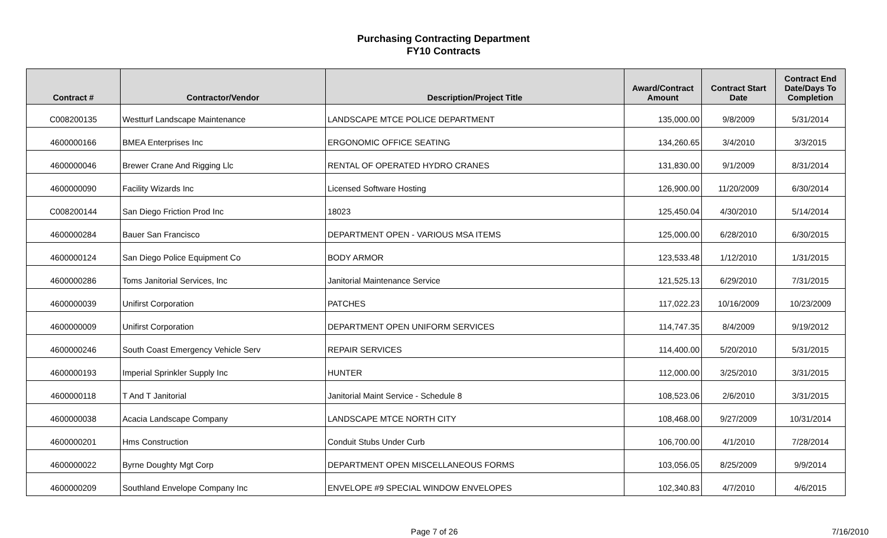Purchasing Contracting Department
FY10 Contracts
| Contract # | Contractor/Vendor | Description/Project Title | Award/Contract Amount | Contract Start Date | Contract End Date/Days To Completion |
| --- | --- | --- | --- | --- | --- |
| C008200135 | Westturf Landscape Maintenance | LANDSCAPE MTCE POLICE DEPARTMENT | 135,000.00 | 9/8/2009 | 5/31/2014 |
| 4600000166 | BMEA Enterprises Inc | ERGONOMIC OFFICE SEATING | 134,260.65 | 3/4/2010 | 3/3/2015 |
| 4600000046 | Brewer Crane And Rigging Llc | RENTAL OF OPERATED HYDRO CRANES | 131,830.00 | 9/1/2009 | 8/31/2014 |
| 4600000090 | Facility Wizards Inc | Licensed Software Hosting | 126,900.00 | 11/20/2009 | 6/30/2014 |
| C008200144 | San Diego Friction Prod Inc | 18023 | 125,450.04 | 4/30/2010 | 5/14/2014 |
| 4600000284 | Bauer San Francisco | DEPARTMENT OPEN - VARIOUS MSA ITEMS | 125,000.00 | 6/28/2010 | 6/30/2015 |
| 4600000124 | San Diego Police Equipment Co | BODY ARMOR | 123,533.48 | 1/12/2010 | 1/31/2015 |
| 4600000286 | Toms Janitorial Services, Inc | Janitorial Maintenance Service | 121,525.13 | 6/29/2010 | 7/31/2015 |
| 4600000039 | Unifirst Corporation | PATCHES | 117,022.23 | 10/16/2009 | 10/23/2009 |
| 4600000009 | Unifirst Corporation | DEPARTMENT OPEN UNIFORM SERVICES | 114,747.35 | 8/4/2009 | 9/19/2012 |
| 4600000246 | South Coast Emergency Vehicle Serv | REPAIR SERVICES | 114,400.00 | 5/20/2010 | 5/31/2015 |
| 4600000193 | Imperial Sprinkler Supply Inc | HUNTER | 112,000.00 | 3/25/2010 | 3/31/2015 |
| 4600000118 | T And T Janitorial | Janitorial Maint Service - Schedule 8 | 108,523.06 | 2/6/2010 | 3/31/2015 |
| 4600000038 | Acacia Landscape Company | LANDSCAPE MTCE NORTH CITY | 108,468.00 | 9/27/2009 | 10/31/2014 |
| 4600000201 | Hms Construction | Conduit Stubs Under Curb | 106,700.00 | 4/1/2010 | 7/28/2014 |
| 4600000022 | Byrne Doughty Mgt Corp | DEPARTMENT OPEN MISCELLANEOUS FORMS | 103,056.05 | 8/25/2009 | 9/9/2014 |
| 4600000209 | Southland Envelope Company Inc | ENVELOPE #9 SPECIAL WINDOW ENVELOPES | 102,340.83 | 4/7/2010 | 4/6/2015 |
Page 7 of 26 7/16/2010